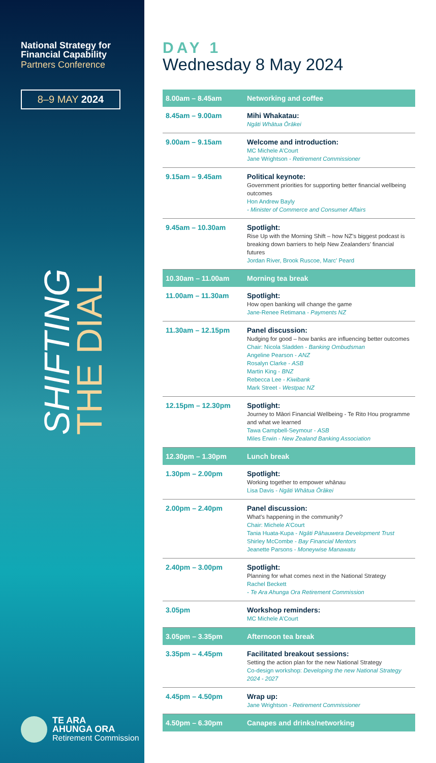National Strategy for Financial Capability
Partners Conference
8–9 MAY 2024
SHIFTING THE DIAL
TE ARA
AHUNGA ORA
Retirement Commission
DAY 1
Wednesday 8 May 2024
| 8.00am – 8.45am | Networking and coffee |
| 8.45am – 9.00am | Mihi Whakatau: Ngāti Whātua Ōrākei |
| 9.00am – 9.15am | Welcome and introduction: MC Michele A’Court Jane Wrightson - Retirement Commissioner |
| 9.15am – 9.45am | Political keynote: Government priorities for supporting better financial wellbeing outcomes Hon Andrew Bayly - Minister of Commerce and Consumer Affairs |
| 9.45am – 10.30am | Spotlight: Rise Up with the Morning Shift – how NZ’s biggest podcast is breaking down barriers to help New Zealanders’ financial futures Jordan River, Brook Ruscoe, Marc’ Peard |
| 10.30am – 11.00am | Morning tea break |
| 11.00am – 11.30am | Spotlight: How open banking will change the game Jane-Renee Retimana - Payments NZ |
| 11.30am – 12.15pm | Panel discussion: Nudging for good – how banks are influencing better outcomes Chair: Nicola Sladden - Banking Ombudsman Angeline Pearson - ANZ Rosalyn Clarke - ASB Martin King - BNZ Rebecca Lee - Kiwibank Mark Street - Westpac NZ |
| 12.15pm – 12.30pm | Spotlight: Journey to Māori Financial Wellbeing - Te Rito Hou programme and what we learned Tawa Campbell-Seymour - ASB Miles Erwin - New Zealand Banking Association |
| 12.30pm – 1.30pm | Lunch break |
| 1.30pm – 2.00pm | Spotlight: Working together to empower whānau Lisa Davis - Ngāti Whātua Ōrākei |
| 2.00pm – 2.40pm | Panel discussion: What’s happening in the community? Chair: Michele A’Court Tania Huata-Kupa - Ngāti Pāhauwera Development Trust Shirley McCombe - Bay Financial Mentors Jeanette Parsons - Moneywise Manawatu |
| 2.40pm – 3.00pm | Spotlight: Planning for what comes next in the National Strategy Rachel Beckett - Te Ara Ahunga Ora Retirement Commission |
| 3.05pm | Workshop reminders: MC Michele A’Court |
| 3.05pm – 3.35pm | Afternoon tea break |
| 3.35pm – 4.45pm | Facilitated breakout sessions: Setting the action plan for the new National Strategy Co-design workshop: Developing the new National Strategy 2024 - 2027 |
| 4.45pm – 4.50pm | Wrap up: Jane Wrightson - Retirement Commissioner |
| 4.50pm – 6.30pm | Canapes and drinks/networking |